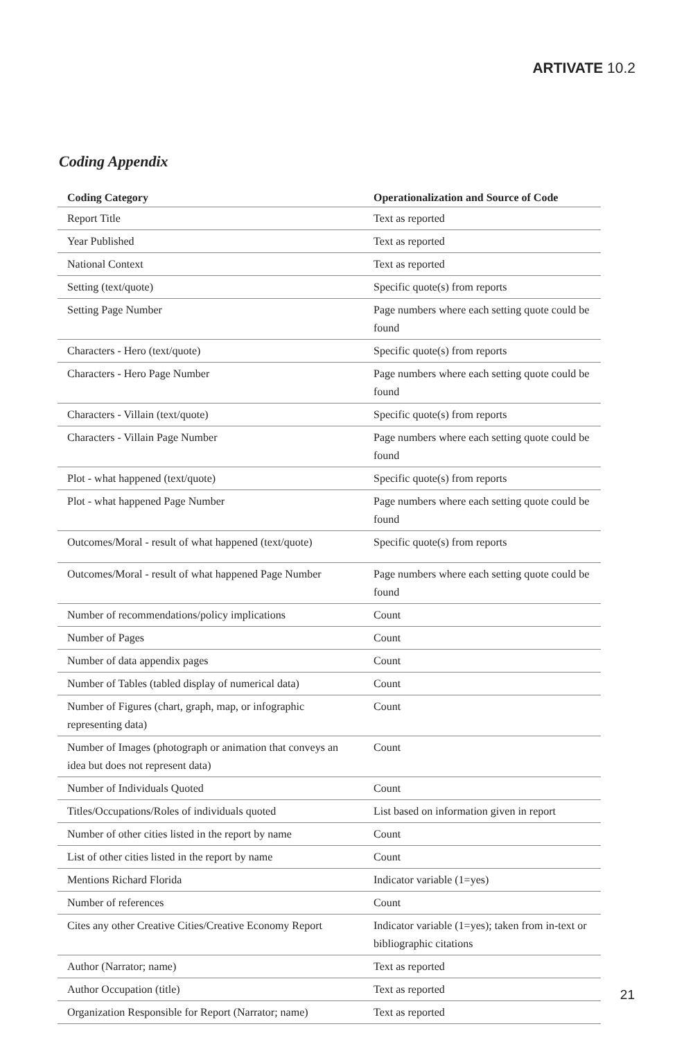ARTIVATE 10.2
Coding Appendix
| Coding Category | Operationalization and Source of Code |
| --- | --- |
| Report Title | Text as reported |
| Year Published | Text as reported |
| National Context | Text as reported |
| Setting (text/quote) | Specific quote(s) from reports |
| Setting Page Number | Page numbers where each setting quote could be found |
| Characters - Hero (text/quote) | Specific quote(s) from reports |
| Characters - Hero Page Number | Page numbers where each setting quote could be found |
| Characters - Villain (text/quote) | Specific quote(s) from reports |
| Characters - Villain Page Number | Page numbers where each setting quote could be found |
| Plot - what happened (text/quote) | Specific quote(s) from reports |
| Plot - what happened Page Number | Page numbers where each setting quote could be found |
| Outcomes/Moral - result of what happened (text/quote) | Specific quote(s) from reports |
| Outcomes/Moral - result of what happened Page Number | Page numbers where each setting quote could be found |
| Number of recommendations/policy implications | Count |
| Number of Pages | Count |
| Number of data appendix pages | Count |
| Number of Tables (tabled display of numerical data) | Count |
| Number of Figures (chart, graph, map, or infographic representing data) | Count |
| Number of Images (photograph or animation that conveys an idea but does not represent data) | Count |
| Number of Individuals Quoted | Count |
| Titles/Occupations/Roles of individuals quoted | List based on information given in report |
| Number of other cities listed in the report by name | Count |
| List of other cities listed in the report by name | Count |
| Mentions Richard Florida | Indicator variable (1=yes) |
| Number of references | Count |
| Cites any other Creative Cities/Creative Economy Report | Indicator variable (1=yes); taken from in-text or bibliographic citations |
| Author (Narrator; name) | Text as reported |
| Author Occupation (title) | Text as reported |
| Organization Responsible for Report (Narrator; name) | Text as reported |
21